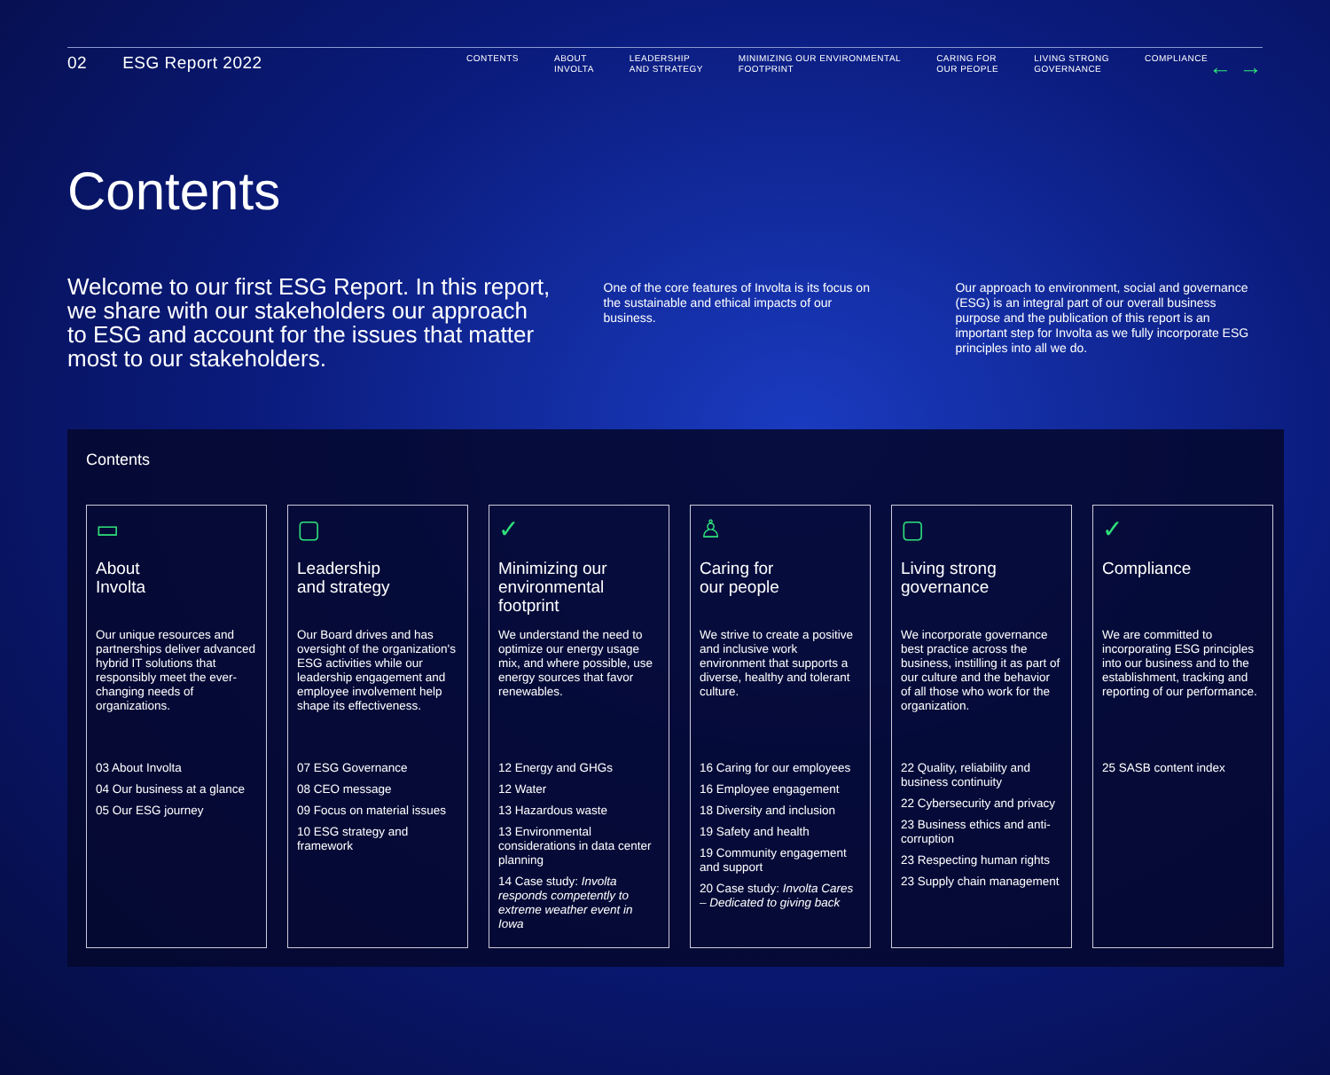02 ESG Report 2022
CONTENTS ABOUT
INVOLTA
LEADERSHIP
AND STRATEGY
MINIMIZING OUR ENVIRONMENTAL
FOOTPRINT
CARING FOR
OUR PEOPLE
LIVING STRONG
GOVERNANCE
COMPLIANCE
← →
Contents
Welcome to our first ESG Report. In this report, we share with our stakeholders our approach to ESG and account for the issues that matter most to our stakeholders.
One of the core features of Involta is its focus on the sustainable and ethical impacts of our business.
Our approach to environment, social and governance (ESG) is an integral part of our overall business purpose and the publication of this report is an important step for Involta as we fully incorporate ESG principles into all we do.
Contents
▭
About
Involta
Our unique resources and partnerships deliver advanced hybrid IT solutions that responsibly meet the ever-changing needs of organizations.
03 About Involta
04 Our business at a glance
05 Our ESG journey
▢
Leadership
and strategy
Our Board drives and has oversight of the organization's ESG activities while our leadership engagement and employee involvement help shape its effectiveness.
07 ESG Governance
08 CEO message
09 Focus on material issues
10 ESG strategy and framework
✓
Minimizing our environmental footprint
We understand the need to optimize our energy usage mix, and where possible, use energy sources that favor renewables.
12 Energy and GHGs
12 Water
13 Hazardous waste
13 Environmental considerations in data center planning
14 Case study: Involta responds competently to extreme weather event in Iowa
♙
Caring for
our people
We strive to create a positive and inclusive work environment that supports a diverse, healthy and tolerant culture.
16 Caring for our employees
16 Employee engagement
18 Diversity and inclusion
19 Safety and health
19 Community engagement and support
20 Case study: Involta Cares – Dedicated to giving back
▢
Living strong
governance
We incorporate governance best practice across the business, instilling it as part of our culture and the behavior of all those who work for the organization.
22 Quality, reliability and business continuity
22 Cybersecurity and privacy
23 Business ethics and anti-corruption
23 Respecting human rights
23 Supply chain management
✓
Compliance
We are committed to incorporating ESG principles into our business and to the establishment, tracking and reporting of our performance.
25 SASB content index